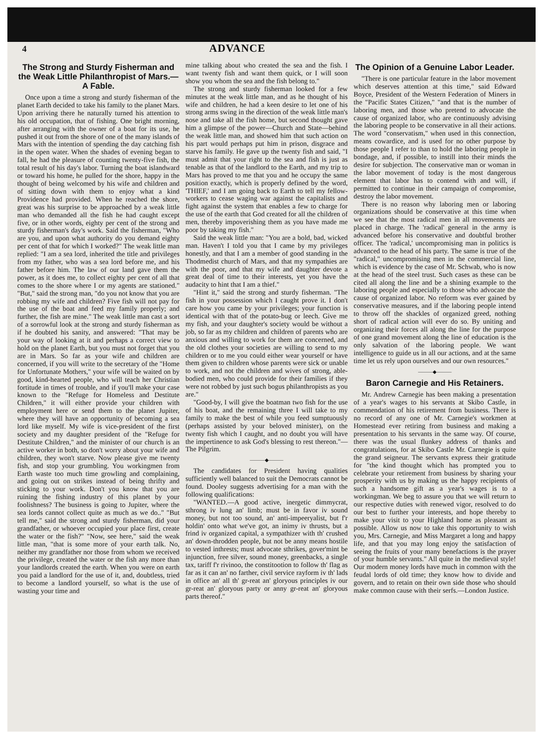4 ADVANCE
The Strong and Sturdy Fisherman and the Weak Little Philanthropist of Mars.—A Fable.
Once upon a time a strong and sturdy fisherman of the planet Earth decided to take his family to the planet Mars. Upon arriving there he naturally turned his attention to his old occupation, that of fishing. One bright morning, after arranging with the owner of a boat for its use, he pushed it out from the shore of one of the many islands of Mars with the intention of spending the day catching fish in the open water. When the shades of evening began to fall, he had the pleasure of counting twenty-five fish, the total result of his day's labor. Turning the boat islandward or toward his home, he pulled for the shore, happy in the thought of being welcomed by his wife and children and of sitting down with them to enjoy what a kind Providence had provided. When he reached the shore, great was his surprise to be approached by a weak little man who demanded all the fish he had caught except five, or in other words, eighty per cent of the strong and sturdy fisherman's day's work. Said the fisherman, "Who are you, and upon what authority do you demand eighty per cent of that for which I worked?" The weak little man replied: "I am a sea lord, inherited the title and privileges from my father, who was a sea lord before me, and his father before him. The law of our land gave them the power, as it does me, to collect eighty per cent of all that comes to the shore where I or my agents are stationed." "But," said the strong man, "do you not know that you are robbing my wife and children? Five fish will not pay for the use of the boat and feed my family properly; and further, the fish are mine." The weak little man cast a sort of a sorrowful look at the strong and sturdy fisherman as if he doubted his sanity, and answered: "That may be your way of looking at it and perhaps a correct view to hold on the planet Earth, but you must not forget that you are in Mars. So far as your wife and children are concerned, if you will write to the secretary of the "Home for Unfortunate Mothers," your wife will be waited on by good, kind-hearted people, who will teach her Christian fortitude in times of trouble, and if you'll make your case known to the "Refuge for Homeless and Destitute Children," it will either provide your children with employment here or send them to the planet Jupiter, where they will have an opportunity of becoming a sea lord like myself. My wife is vice-president of the first society and my daughter president of the "Refuge for Destitute Children," and the minister of our church is an active worker in both, so don't worry about your wife and children, they won't starve. Now please give me twenty fish, and stop your grumbling. You workingmen from Earth waste too much time growling and complaining, and going out on strikes instead of being thrifty and sticking to your work. Don't you know that you are ruining the fishing industry of this planet by your foolishness? The business is going to Jupiter, where the sea lords cannot collect quite as much as we do.." "But tell me," said the strong and sturdy fisherman, did your grandfather, or whoever occupied your place first, create the water or the fish?" "Now, see here," said the weak little man, "that is some more of your earth talk. No, neither my grandfather nor those from whom we received the privilege, created the water or the fish any more than your landlords created the earth. When you were on earth you paid a landlord for the use of it, and, doubtless, tried to become a landlord yourself, so what is the use of wasting your time and
mine talking about who created the sea and the fish. I want twenty fish and want them quick, or I will soon show you whom the sea and the fish belong to."
The strong and sturdy fisherman looked for a few minutes at the weak little man, and as he thought of his wife and children, he had a keen desire to let one of his strong arms swing in the direction of the weak little man's nose and take all the fish home, but second thought gave him a glimpse of the power—Church and State—behind the weak little man, and showed him that such action on his part would perhaps put him in prison, disgrace and starve his family. He gave up the twenty fish and said, "I must admit that your right to the sea and fish is just as tenable as that of the landlord to the Earth, and my trip to Mars has proved to me that you and he occupy the same position exactly, which is properly defined by the word, 'THIEF,' and I am going back to Earth to tell my fellow-workers to cease waging war against the capitalists and fight against the system that enables a few to charge for the use of the earth that God created for all the children of men, thereby impoverishing them as you have made me poor by taking my fish."
Said the weak little man: "You are a bold, bad, wicked man. Haven't I told you that I came by my privileges honestly, and that I am a member of good standing in the Thodmedist church of Mars, and that my sympathies are with the poor, and that my wife and daughter devote a great deal of time to their interests, yet you have the audacity to hint that I am a thief."
"Hint it," said the strong and sturdy fisherman. "The fish in your possession which I caught prove it. I don't care how you came by your privileges; your function is identical with that of the potato-bug or leech. Give me my fish, and your daughter's society would be without a job, so far as my children and children of parents who are anxious and willing to work for them are concerned, and the old clothes your societies are willing to send to my children or to me you could either wear yourself or have them given to children whose parents were sick or unable to work, and not the children and wives of strong, able-bodied men, who could provide for their families if they were not robbed by just such bogus philanthropists as you are."
"Good-by, I will give the boatman two fish for the use of his boat, and the remaining three I will take to my family to make the best of while you feed sumptuously (perhaps assisted by your beloved minister), on the twenty fish which I caught, and no doubt you will have the impertinence to ask God's blessing to rest thereon."—The Pilgrim.
———◆———
The candidates for President having qualities sufficiently well balanced to suit the Democrats cannot be found. Dooley suggests advertising for a man with the following qualifications:
"WANTED.—A good active, inergetic dimmycrat, sthrong iv lung an' limb; must be in favor iv sound money, but not too sound, an' anti-impeeryalist, but f'r holdin' onto what we've got, an inimy iv thrusts, but a frind iv organized capital, a sympathizer with th' crushed an' down-throdden people, but not be anny means hostile to vested inthrests; must advocate sthrikes, gover'mint be injunction, free silver, sound money, greenbacks, a single tax, tariff f'r rivinoo, the constitootion to follow th' flag as far as it can an' no farther, civil service rayform iv th' lads in office an' all th' gr-reat an' gloryous principles iv our gr-reat an' gloryous party or anny gr-reat an' gloryous parts thereof."
The Opinion of a Genuine Labor Leader.
"There is one particular feature in the labor movement which deserves attention at this time," said Edward Boyce, President of the Western Federation of Miners in the "Pacific States Citizen," "and that is the number of laboring men, and those who pretend to advocate the cause of organized labor, who are continuously advising the laboring people to be conservative in all their actions. The word "conservatism," when used in this connection, means cowardice, and is used for no other purpose by those people I refer to than to hold the laboring people in bondage, and, if possible, to instill into their minds the desire for subjection. The conservative man or woman in the labor movement of today is the most dangerous element that labor has to contend with and will, if permitted to continue in their campaign of compromise, destroy the labor movement.
There is no reason why laboring men or laboring organizations should be conservative at this time when we see that the most radical men in all movements are placed in charge. The 'radical' general in the army is advanced before his conservative and doubtful brother officer. The 'radical,' uncompromising man in politics is advanced to the head of his party. The same is true of the "radical," uncompromising men in the commercial line, which is evidence by the case of Mr. Schwab, who is now at the head of the steel trust. Such cases as these can be cited all along the line and be a shining example to the laboring people and especially to those who advocate the cause of organized labor. No reform was ever gained by conservative measures, and if the laboring people intend to throw off the shackles of organized greed, nothing short of radical action will ever do so. By uniting and organizing their forces all along the line for the purpose of one grand movement along the line of education is the only salvation of the laboring people. We want intelligence to guide us in all our actions, and at the same time let us rely upon ourselves and our own resources."
———◆———
Baron Carnegie and His Retainers.
Mr. Andrew Carnegie has been making a presentation of a year's wages to his servants at Skibo Castle, in commendation of his retirement from business. There is no record of any one of Mr. Carnegie's workmen at Homestead ever retiring from business and making a presentation to his servants in the same way. Of course, there was the usual flunkey address of thanks and congratulations, for at Skibo Castle Mr. Carnegie is quite the grand seigneur. The servants express their gratitude for "the kind thought which has prompted you to celebrate your retirement from business by sharing your prosperity with us by making us the happy recipients of such a handsome gift as a year's wages is to a workingman. We beg to assure you that we will return to our respective duties with renewed vigor, resolved to do our best to further your interests, and hope thereby to make your visit to your Highland home as pleasant as possible. Allow us now to take this opportunity to wish you, Mrs. Carnegie, and Miss Margaret a long and happy life, and that you may long enjoy the satisfaction of seeing the fruits of your many benefactions is the prayer of your humble servants." All quite in the medieval style! Our modern money lords have much in common with the feudal lords of old time; they know how to divide and govern, and to retain on their own side those who should make common cause with their serfs.—London Justice.